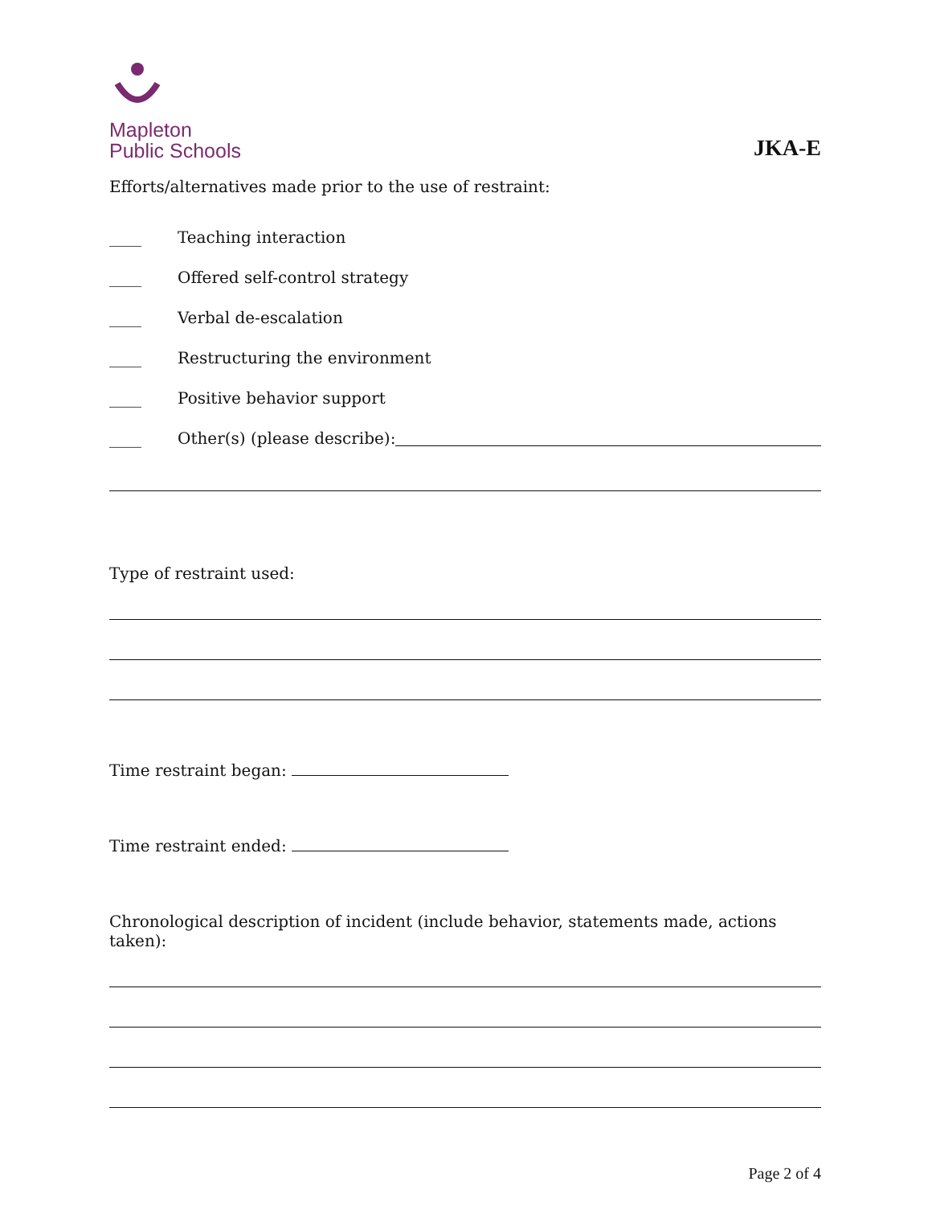Mapleton
Public Schools
JKA-E
Efforts/alternatives made prior to the use of restraint:
____ Teaching interaction
____ Offered self-control strategy
____ Verbal de-escalation
____ Restructuring the environment
____ Positive behavior support
____ Other(s) (please describe):
Type of restraint used:
Time restraint began:
Time restraint ended:
Chronological description of incident (include behavior, statements made, actions taken):
Page 2 of 4